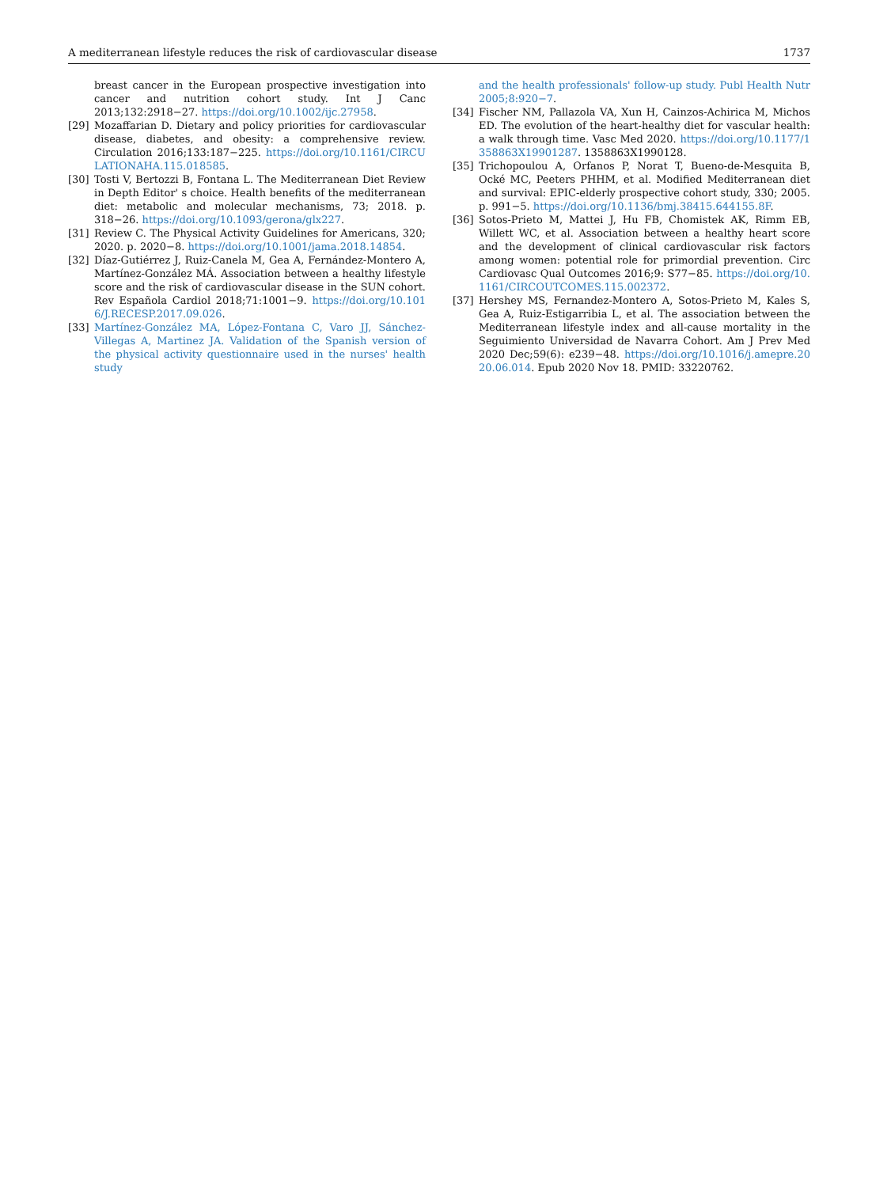A mediterranean lifestyle reduces the risk of cardiovascular disease 1737
breast cancer in the European prospective investigation into cancer and nutrition cohort study. Int J Canc 2013;132:2918−27. https://doi.org/10.1002/ijc.27958.
[29] Mozaffarian D. Dietary and policy priorities for cardiovascular disease, diabetes, and obesity: a comprehensive review. Circulation 2016;133:187−225. https://doi.org/10.1161/CIRCULATIONAHA.115.018585.
[30] Tosti V, Bertozzi B, Fontana L. The Mediterranean Diet Review in Depth Editor' s choice. Health benefits of the mediterranean diet: metabolic and molecular mechanisms, 73; 2018. p. 318−26. https://doi.org/10.1093/gerona/glx227.
[31] Review C. The Physical Activity Guidelines for Americans, 320; 2020. p. 2020−8. https://doi.org/10.1001/jama.2018.14854.
[32] Díaz-Gutiérrez J, Ruiz-Canela M, Gea A, Fernández-Montero A, Martínez-González MÁ. Association between a healthy lifestyle score and the risk of cardiovascular disease in the SUN cohort. Rev Española Cardiol 2018;71:1001−9. https://doi.org/10.1016/J.RECESP.2017.09.026.
[33] Martínez-González MA, López-Fontana C, Varo JJ, Sánchez-Villegas A, Martinez JA. Validation of the Spanish version of the physical activity questionnaire used in the nurses' health study
and the health professionals' follow-up study. Publ Health Nutr 2005;8:920−7.
[34] Fischer NM, Pallazola VA, Xun H, Cainzos-Achirica M, Michos ED. The evolution of the heart-healthy diet for vascular health: a walk through time. Vasc Med 2020. https://doi.org/10.1177/1358863X19901287. 1358863X1990128.
[35] Trichopoulou A, Orfanos P, Norat T, Bueno-de-Mesquita B, Ocké MC, Peeters PHHM, et al. Modified Mediterranean diet and survival: EPIC-elderly prospective cohort study, 330; 2005. p. 991−5. https://doi.org/10.1136/bmj.38415.644155.8F.
[36] Sotos-Prieto M, Mattei J, Hu FB, Chomistek AK, Rimm EB, Willett WC, et al. Association between a healthy heart score and the development of clinical cardiovascular risk factors among women: potential role for primordial prevention. Circ Cardiovasc Qual Outcomes 2016;9: S77−85. https://doi.org/10.1161/CIRCOUTCOMES.115.002372.
[37] Hershey MS, Fernandez-Montero A, Sotos-Prieto M, Kales S, Gea A, Ruiz-Estigarribia L, et al. The association between the Mediterranean lifestyle index and all-cause mortality in the Seguimiento Universidad de Navarra Cohort. Am J Prev Med 2020 Dec;59(6): e239−48. https://doi.org/10.1016/j.amepre.2020.06.014. Epub 2020 Nov 18. PMID: 33220762.